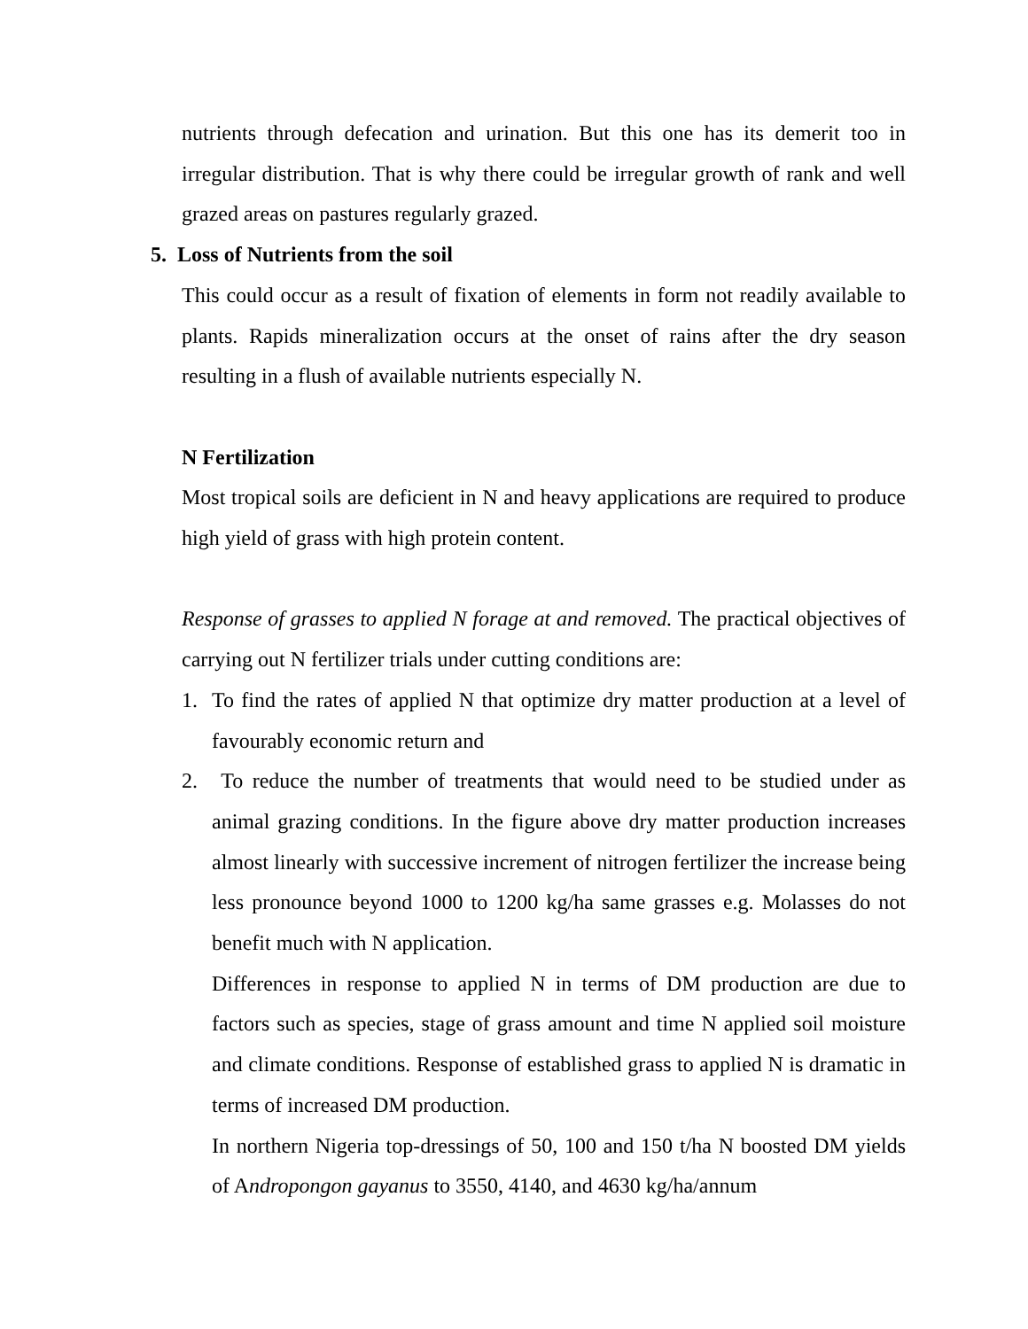nutrients through defecation and urination. But this one has its demerit too in irregular distribution. That is why there could be irregular growth of rank and well grazed areas on pastures regularly grazed.
5. Loss of Nutrients from the soil
This could occur as a result of fixation of elements in form not readily available to plants. Rapids mineralization occurs at the onset of rains after the dry season resulting in a flush of available nutrients especially N.
N Fertilization
Most tropical soils are deficient in N and heavy applications are required to produce high yield of grass with high protein content.
Response of grasses to applied N forage at and removed. The practical objectives of carrying out N fertilizer trials under cutting conditions are:
1. To find the rates of applied N that optimize dry matter production at a level of favourably economic return and
2. To reduce the number of treatments that would need to be studied under as animal grazing conditions. In the figure above dry matter production increases almost linearly with successive increment of nitrogen fertilizer the increase being less pronounce beyond 1000 to 1200 kg/ha same grasses e.g. Molasses do not benefit much with N application.
Differences in response to applied N in terms of DM production are due to factors such as species, stage of grass amount and time N applied soil moisture and climate conditions. Response of established grass to applied N is dramatic in terms of increased DM production.
In northern Nigeria top-dressings of 50, 100 and 150 t/ha N boosted DM yields of Andropongon gayanus to 3550, 4140, and 4630 kg/ha/annum